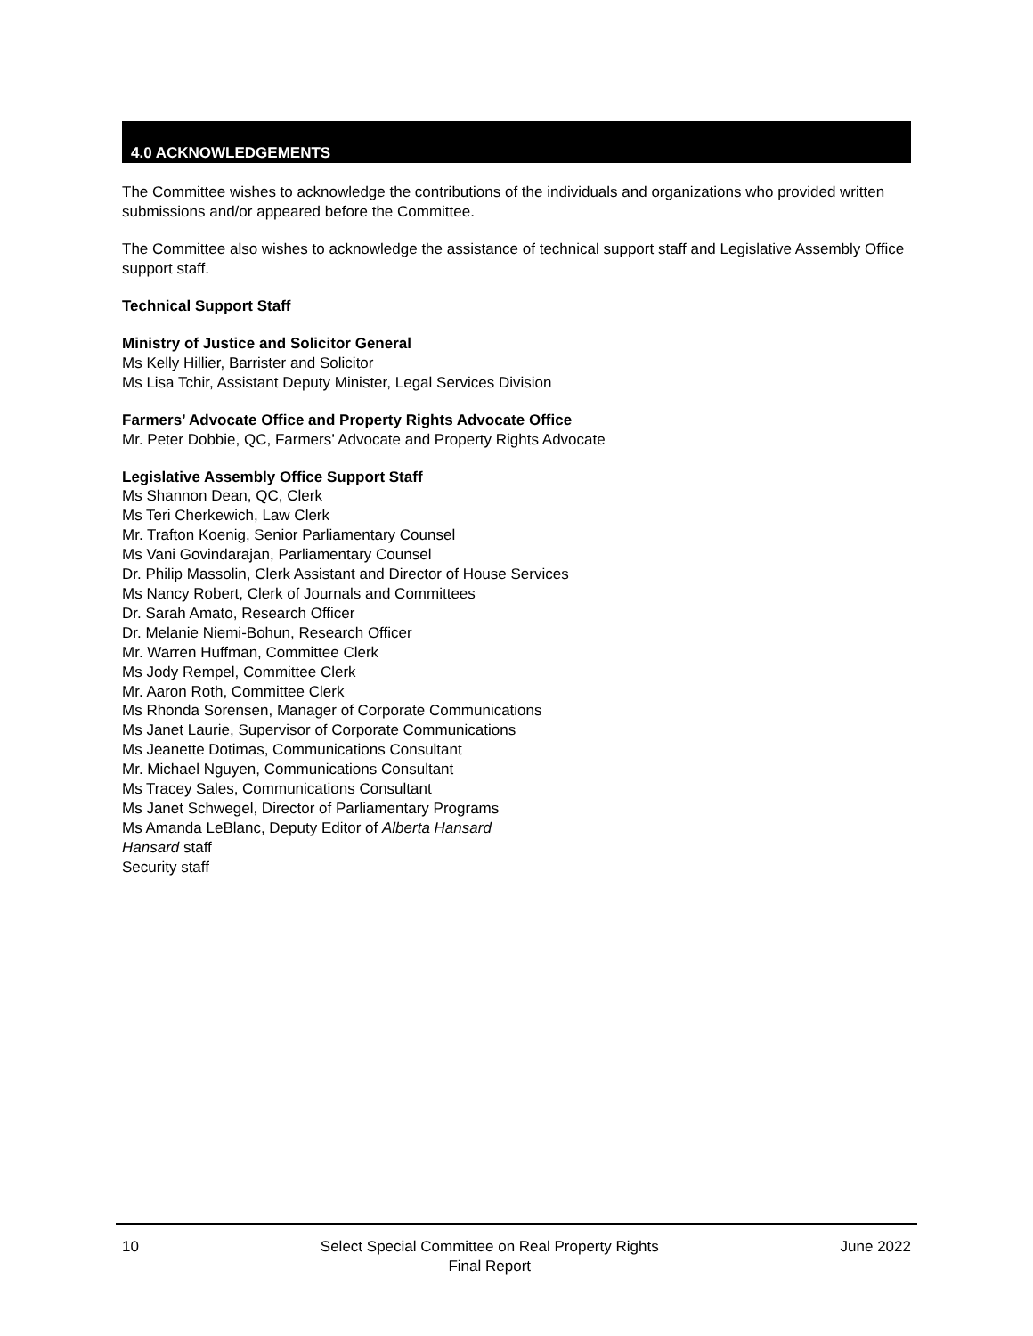4.0 ACKNOWLEDGEMENTS
The Committee wishes to acknowledge the contributions of the individuals and organizations who provided written submissions and/or appeared before the Committee.
The Committee also wishes to acknowledge the assistance of technical support staff and Legislative Assembly Office support staff.
Technical Support Staff
Ministry of Justice and Solicitor General
Ms Kelly Hillier, Barrister and Solicitor
Ms Lisa Tchir, Assistant Deputy Minister, Legal Services Division
Farmers’ Advocate Office and Property Rights Advocate Office
Mr. Peter Dobbie, QC, Farmers’ Advocate and Property Rights Advocate
Legislative Assembly Office Support Staff
Ms Shannon Dean, QC, Clerk
Ms Teri Cherkewich, Law Clerk
Mr. Trafton Koenig, Senior Parliamentary Counsel
Ms Vani Govindarajan, Parliamentary Counsel
Dr. Philip Massolin, Clerk Assistant and Director of House Services
Ms Nancy Robert, Clerk of Journals and Committees
Dr. Sarah Amato, Research Officer
Dr. Melanie Niemi-Bohun, Research Officer
Mr. Warren Huffman, Committee Clerk
Ms Jody Rempel, Committee Clerk
Mr. Aaron Roth, Committee Clerk
Ms Rhonda Sorensen, Manager of Corporate Communications
Ms Janet Laurie, Supervisor of Corporate Communications
Ms Jeanette Dotimas, Communications Consultant
Mr. Michael Nguyen, Communications Consultant
Ms Tracey Sales, Communications Consultant
Ms Janet Schwegel, Director of Parliamentary Programs
Ms Amanda LeBlanc, Deputy Editor of Alberta Hansard
Hansard staff
Security staff
10 Select Special Committee on Real Property Rights
Final Report
June 2022